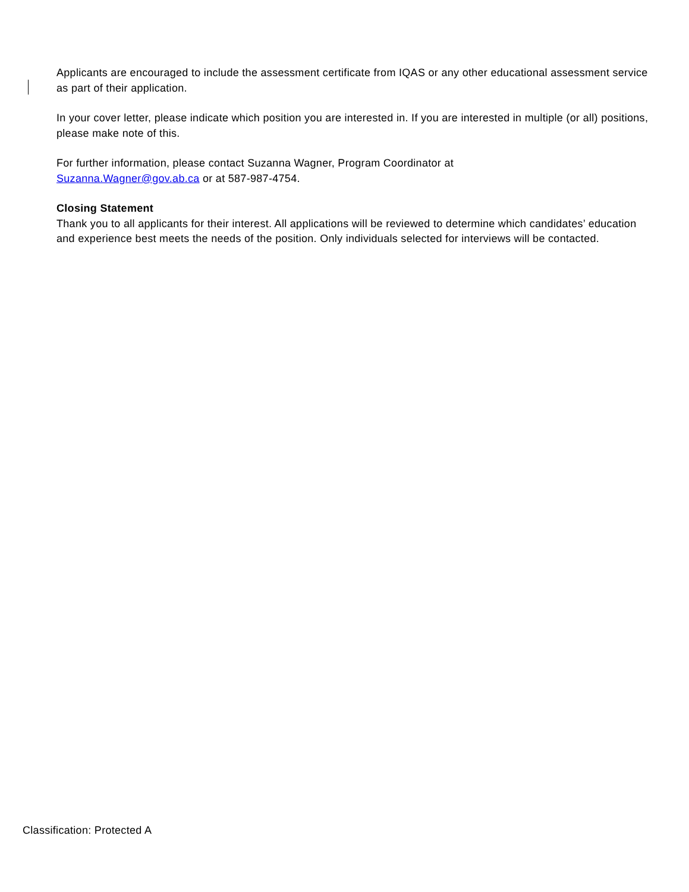Applicants are encouraged to include the assessment certificate from IQAS or any other educational assessment service as part of their application.
In your cover letter, please indicate which position you are interested in. If you are interested in multiple (or all) positions, please make note of this.
For further information, please contact Suzanna Wagner, Program Coordinator at
Suzanna.Wagner@gov.ab.ca or at 587-987-4754.
Closing Statement
Thank you to all applicants for their interest. All applications will be reviewed to determine which candidates’ education and experience best meets the needs of the position. Only individuals selected for interviews will be contacted.
Classification: Protected A